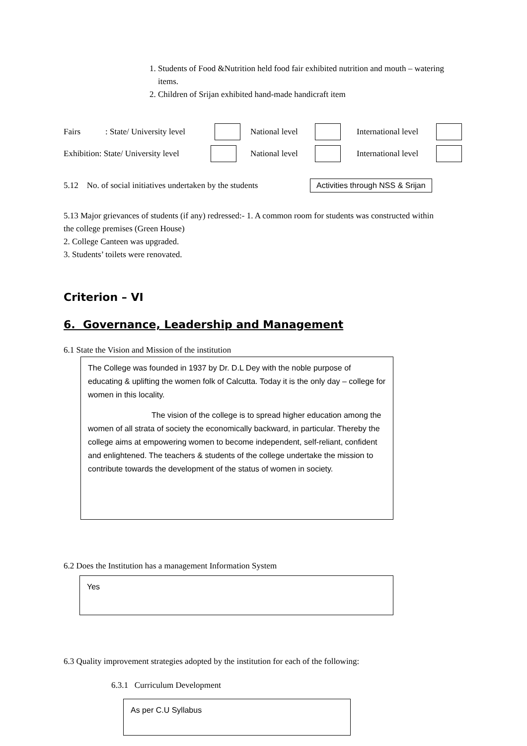1. Students of Food &Nutrition held food fair exhibited nutrition and mouth – watering items.
2. Children of Srijan exhibited hand-made handicraft item
Fairs: State/ University level National level International level
Exhibition: State/ University level National level International level
5.12 No. of social initiatives undertaken by the students Activities through NSS & Srijan
5.13 Major grievances of students (if any) redressed:- 1. A common room for students was constructed within the college premises (Green House)
2. College Canteen was upgraded.
3. Students’ toilets were renovated.
Criterion – VI
6. Governance, Leadership and Management
6.1 State the Vision and Mission of the institution
The College was founded in 1937 by Dr. D.L Dey with the noble purpose of educating & uplifting the women folk of Calcutta. Today it is the only day – college for women in this locality.
The vision of the college is to spread higher education among the women of all strata of society the economically backward, in particular. Thereby the college aims at empowering women to become independent, self-reliant, confident and enlightened. The teachers & students of the college undertake the mission to contribute towards the development of the status of women in society.
6.2 Does the Institution has a management Information System
Yes
6.3 Quality improvement strategies adopted by the institution for each of the following:
6.3.1 Curriculum Development
As per C.U Syllabus